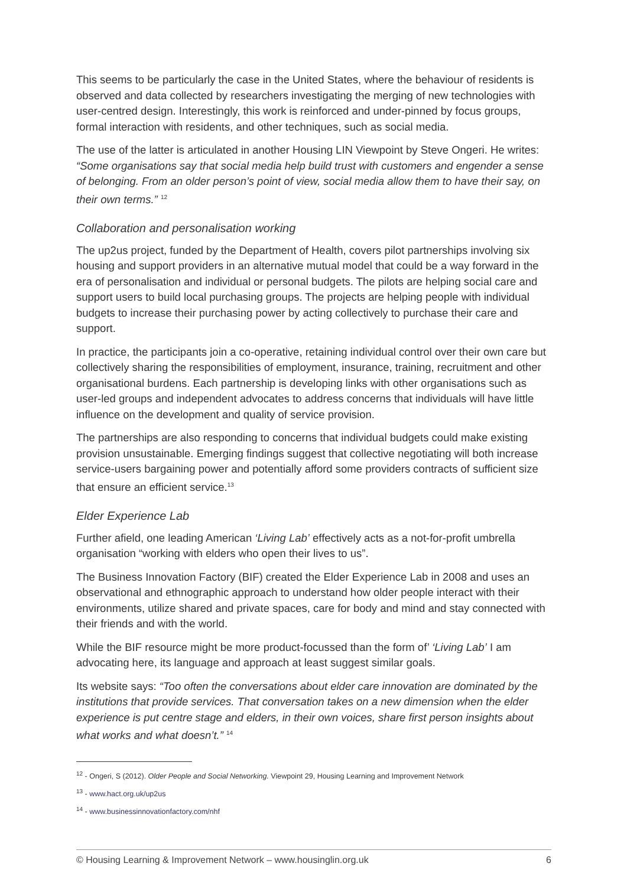This seems to be particularly the case in the United States, where the behaviour of residents is observed and data collected by researchers investigating the merging of new technologies with user-centred design. Interestingly, this work is reinforced and under-pinned by focus groups, formal interaction with residents, and other techniques, such as social media.
The use of the latter is articulated in another Housing LIN Viewpoint by Steve Ongeri. He writes: “Some organisations say that social media help build trust with customers and engender a sense of belonging. From an older person’s point of view, social media allow them to have their say, on their own terms.” <sup>12</sup>
Collaboration and personalisation working
The up2us project, funded by the Department of Health, covers pilot partnerships involving six housing and support providers in an alternative mutual model that could be a way forward in the era of personalisation and individual or personal budgets. The pilots are helping social care and support users to build local purchasing groups. The projects are helping people with individual budgets to increase their purchasing power by acting collectively to purchase their care and support.
In practice, the participants join a co-operative, retaining individual control over their own care but collectively sharing the responsibilities of employment, insurance, training, recruitment and other organisational burdens. Each partnership is developing links with other organisations such as user-led groups and independent advocates to address concerns that individuals will have little influence on the development and quality of service provision.
The partnerships are also responding to concerns that individual budgets could make existing provision unsustainable. Emerging findings suggest that collective negotiating will both increase service-users bargaining power and potentially afford some providers contracts of sufficient size that ensure an efficient service.<sup>13</sup>
Elder Experience Lab
Further afield, one leading American ‘Living Lab’ effectively acts as a not-for-profit umbrella organisation “working with elders who open their lives to us”.
The Business Innovation Factory (BIF) created the Elder Experience Lab in 2008 and uses an observational and ethnographic approach to understand how older people interact with their environments, utilize shared and private spaces, care for body and mind and stay connected with their friends and with the world.
While the BIF resource might be more product-focussed than the form of’ ‘Living Lab’ I am advocating here, its language and approach at least suggest similar goals.
Its website says: “Too often the conversations about elder care innovation are dominated by the institutions that provide services. That conversation takes on a new dimension when the elder experience is put centre stage and elders, in their own voices, share first person insights about what works and what doesn’t.” <sup>14</sup>
<sup>12</sup> - Ongeri, S (2012). Older People and Social Networking. Viewpoint 29, Housing Learning and Improvement Network
<sup>13</sup> - www.hact.org.uk/up2us
<sup>14</sup> - www.businessinnovationfactory.com/nhf
© Housing Learning & Improvement Network – www.housinglin.org.uk 6